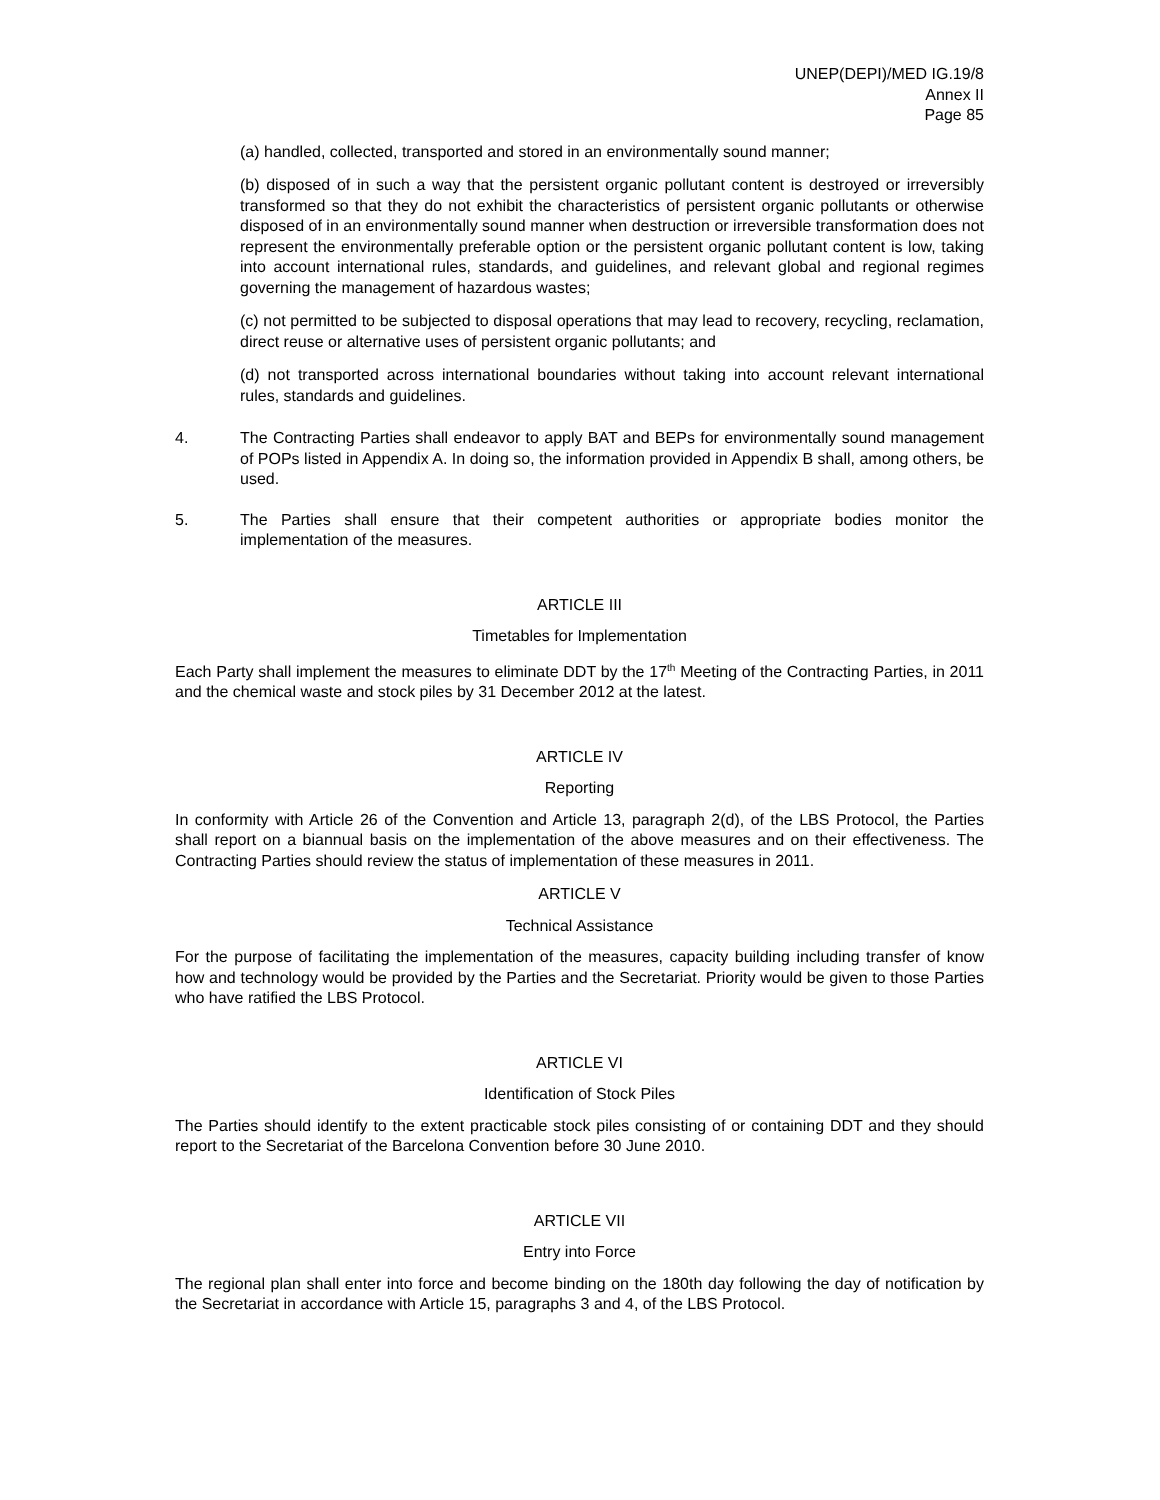UNEP(DEPI)/MED IG.19/8
Annex II
Page 85
(a) handled, collected, transported and stored in an environmentally sound manner;
(b) disposed of in such a way that the persistent organic pollutant content is destroyed or irreversibly transformed so that they do not exhibit the characteristics of persistent organic pollutants or otherwise disposed of in an environmentally sound manner when destruction or irreversible transformation does not represent the environmentally preferable option or the persistent organic pollutant content is low, taking into account international rules, standards, and guidelines, and relevant global and regional regimes governing the management of hazardous wastes;
(c) not permitted to be subjected to disposal operations that may lead to recovery, recycling, reclamation, direct reuse or alternative uses of persistent organic pollutants; and
(d) not transported across international boundaries without taking into account relevant international rules, standards and guidelines.
4. The Contracting Parties shall endeavor to apply BAT and BEPs for environmentally sound management of POPs listed in Appendix A. In doing so, the information provided in Appendix B shall, among others, be used.
5. The Parties shall ensure that their competent authorities or appropriate bodies monitor the implementation of the measures.
ARTICLE III
Timetables for Implementation
Each Party shall implement the measures to eliminate DDT by the 17<sup>th</sup> Meeting of the Contracting Parties, in 2011 and the chemical waste and stock piles by 31 December 2012 at the latest.
ARTICLE IV
Reporting
In conformity with Article 26 of the Convention and Article 13, paragraph 2(d), of the LBS Protocol, the Parties shall report on a biannual basis on the implementation of the above measures and on their effectiveness. The Contracting Parties should review the status of implementation of these measures in 2011.
ARTICLE V
Technical Assistance
For the purpose of facilitating the implementation of the measures, capacity building including transfer of know how and technology would be provided by the Parties and the Secretariat. Priority would be given to those Parties who have ratified the LBS Protocol.
ARTICLE VI
Identification of Stock Piles
The Parties should identify to the extent practicable stock piles consisting of or containing DDT and they should report to the Secretariat of the Barcelona Convention before 30 June 2010.
ARTICLE VII
Entry into Force
The regional plan shall enter into force and become binding on the 180th day following the day of notification by the Secretariat in accordance with Article 15, paragraphs 3 and 4, of the LBS Protocol.